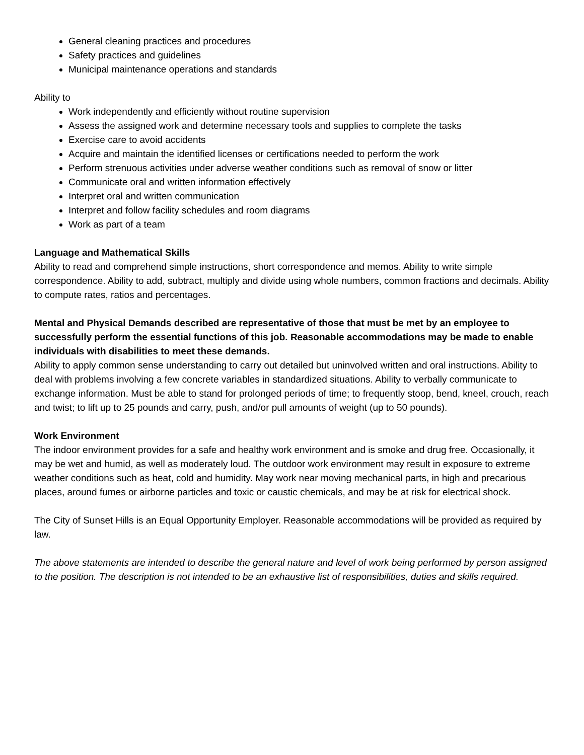General cleaning practices and procedures
Safety practices and guidelines
Municipal maintenance operations and standards
Ability to
Work independently and efficiently without routine supervision
Assess the assigned work and determine necessary tools and supplies to complete the tasks
Exercise care to avoid accidents
Acquire and maintain the identified licenses or certifications needed to perform the work
Perform strenuous activities under adverse weather conditions such as removal of snow or litter
Communicate oral and written information effectively
Interpret oral and written communication
Interpret and follow facility schedules and room diagrams
Work as part of a team
Language and Mathematical Skills
Ability to read and comprehend simple instructions, short correspondence and memos. Ability to write simple correspondence. Ability to add, subtract, multiply and divide using whole numbers, common fractions and decimals. Ability to compute rates, ratios and percentages.
Mental and Physical Demands described are representative of those that must be met by an employee to successfully perform the essential functions of this job. Reasonable accommodations may be made to enable individuals with disabilities to meet these demands.
Ability to apply common sense understanding to carry out detailed but uninvolved written and oral instructions. Ability to deal with problems involving a few concrete variables in standardized situations. Ability to verbally communicate to exchange information. Must be able to stand for prolonged periods of time; to frequently stoop, bend, kneel, crouch, reach and twist; to lift up to 25 pounds and carry, push, and/or pull amounts of weight (up to 50 pounds).
Work Environment
The indoor environment provides for a safe and healthy work environment and is smoke and drug free. Occasionally, it may be wet and humid, as well as moderately loud. The outdoor work environment may result in exposure to extreme weather conditions such as heat, cold and humidity. May work near moving mechanical parts, in high and precarious places, around fumes or airborne particles and toxic or caustic chemicals, and may be at risk for electrical shock.
The City of Sunset Hills is an Equal Opportunity Employer. Reasonable accommodations will be provided as required by law.
The above statements are intended to describe the general nature and level of work being performed by person assigned to the position. The description is not intended to be an exhaustive list of responsibilities, duties and skills required.